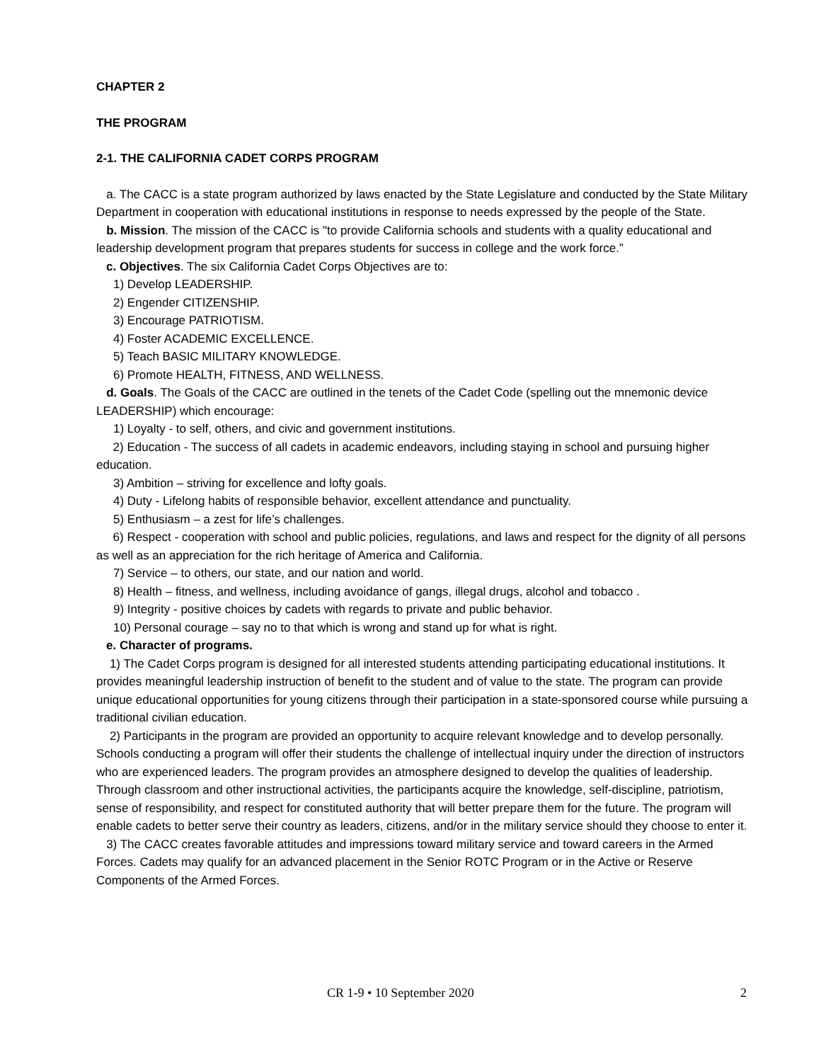CHAPTER 2
THE PROGRAM
2-1. THE CALIFORNIA CADET CORPS PROGRAM
a. The CACC is a state program authorized by laws enacted by the State Legislature and conducted by the State Military Department in cooperation with educational institutions in response to needs expressed by the people of the State.
b. Mission. The mission of the CACC is "to provide California schools and students with a quality educational and leadership development program that prepares students for success in college and the work force.”
c. Objectives. The six California Cadet Corps Objectives are to:
1) Develop LEADERSHIP.
2) Engender CITIZENSHIP.
3) Encourage PATRIOTISM.
4) Foster ACADEMIC EXCELLENCE.
5) Teach BASIC MILITARY KNOWLEDGE.
6) Promote HEALTH, FITNESS, AND WELLNESS.
d. Goals. The Goals of the CACC are outlined in the tenets of the Cadet Code (spelling out the mnemonic device LEADERSHIP) which encourage:
1) Loyalty - to self, others, and civic and government institutions.
2) Education - The success of all cadets in academic endeavors, including staying in school and pursuing higher education.
3) Ambition – striving for excellence and lofty goals.
4) Duty - Lifelong habits of responsible behavior, excellent attendance and punctuality.
5) Enthusiasm – a zest for life’s challenges.
6) Respect - cooperation with school and public policies, regulations, and laws and respect for the dignity of all persons as well as an appreciation for the rich heritage of America and California.
7) Service – to others, our state, and our nation and world.
8) Health – fitness, and wellness, including avoidance of gangs, illegal drugs, alcohol and tobacco .
9) Integrity - positive choices by cadets with regards to private and public behavior.
10) Personal courage – say no to that which is wrong and stand up for what is right.
e. Character of programs.
1) The Cadet Corps program is designed for all interested students attending participating educational institutions. It provides meaningful leadership instruction of benefit to the student and of value to the state. The program can provide unique educational opportunities for young citizens through their participation in a state-sponsored course while pursuing a traditional civilian education.
2) Participants in the program are provided an opportunity to acquire relevant knowledge and to develop personally. Schools conducting a program will offer their students the challenge of intellectual inquiry under the direction of instructors who are experienced leaders. The program provides an atmosphere designed to develop the qualities of leadership. Through classroom and other instructional activities, the participants acquire the knowledge, self-discipline, patriotism, sense of responsibility, and respect for constituted authority that will better prepare them for the future. The program will enable cadets to better serve their country as leaders, citizens, and/or in the military service should they choose to enter it.
3) The CACC creates favorable attitudes and impressions toward military service and toward careers in the Armed Forces. Cadets may qualify for an advanced placement in the Senior ROTC Program or in the Active or Reserve Components of the Armed Forces.
CR 1-9 • 10 September 2020 2